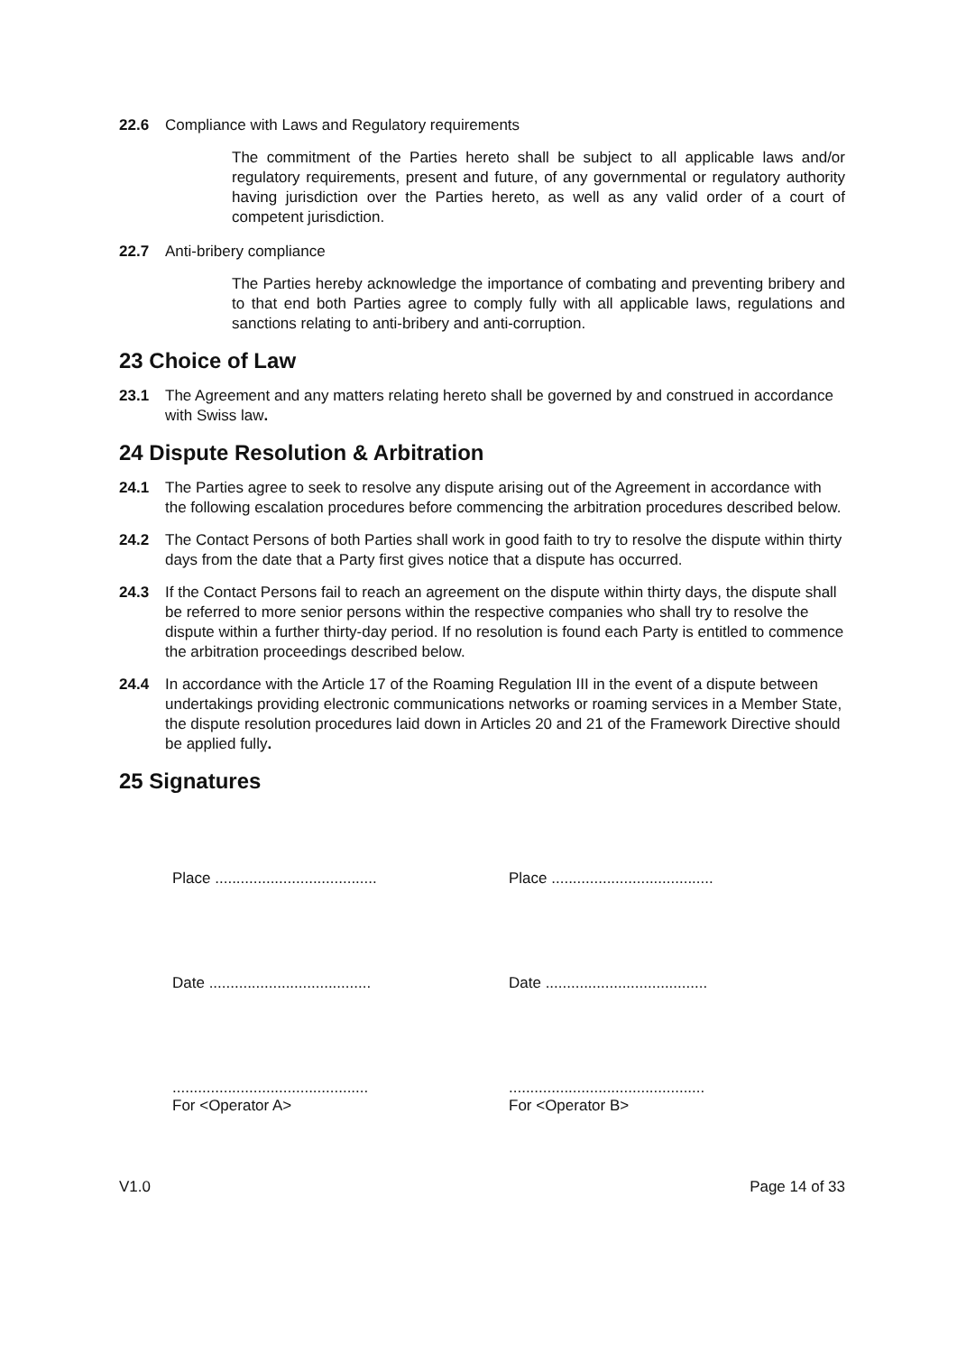22.6 Compliance with Laws and Regulatory requirements
The commitment of the Parties hereto shall be subject to all applicable laws and/or regulatory requirements, present and future, of any governmental or regulatory authority having jurisdiction over the Parties hereto, as well as any valid order of a court of competent jurisdiction.
22.7 Anti-bribery compliance
The Parties hereby acknowledge the importance of combating and preventing bribery and to that end both Parties agree to comply fully with all applicable laws, regulations and sanctions relating to anti-bribery and anti-corruption.
23 Choice of Law
23.1 The Agreement and any matters relating hereto shall be governed by and construed in accordance with Swiss law.
24 Dispute Resolution & Arbitration
24.1 The Parties agree to seek to resolve any dispute arising out of the Agreement in accordance with the following escalation procedures before commencing the arbitration procedures described below.
24.2 The Contact Persons of both Parties shall work in good faith to try to resolve the dispute within thirty days from the date that a Party first gives notice that a dispute has occurred.
24.3 If the Contact Persons fail to reach an agreement on the dispute within thirty days, the dispute shall be referred to more senior persons within the respective companies who shall try to resolve the dispute within a further thirty-day period. If no resolution is found each Party is entitled to commence the arbitration proceedings described below.
24.4 In accordance with the Article 17 of the Roaming Regulation III in the event of a dispute between undertakings providing electronic communications networks or roaming services in a Member State, the dispute resolution procedures laid down in Articles 20 and 21 of the Framework Directive should be applied fully.
25 Signatures
Place ......................................
Place ......................................
Date ......................................
Date ......................................
..............................................
For <Operator A>
..............................................
For <Operator B>
V1.0 Page 14 of 33